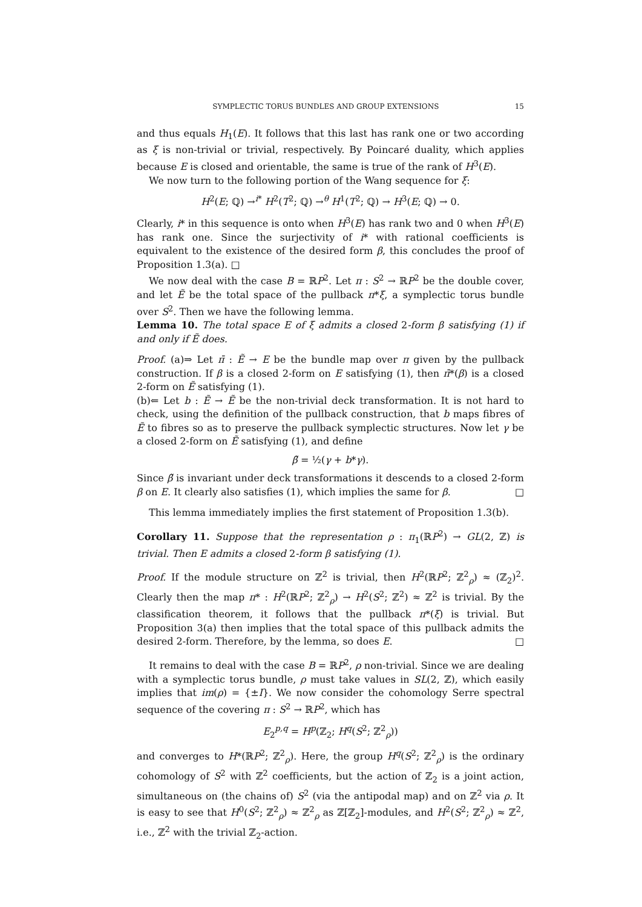SYMPLECTIC TORUS BUNDLES AND GROUP EXTENSIONS 15
and thus equals H<sub>1</sub>(E). It follows that this last has rank one or two according as ξ is non-trivial or trivial, respectively. By Poincaré duality, which applies because E is closed and orientable, the same is true of the rank of H<sup>3</sup>(E).
We now turn to the following portion of the Wang sequence for ξ:
H<sup>2</sup>(E; ℚ) →<sup>i*</sup> H<sup>2</sup>(T<sup>2</sup>; ℚ) →<sup>θ</sup> H<sup>1</sup>(T<sup>2</sup>; ℚ) → H<sup>3</sup>(E; ℚ) → 0.
Clearly, i* in this sequence is onto when H<sup>3</sup>(E) has rank two and 0 when H<sup>3</sup>(E) has rank one. Since the surjectivity of i* with rational coefficients is equivalent to the existence of the desired form β, this concludes the proof of Proposition 1.3(a). □
We now deal with the case B = ℝP<sup>2</sup>. Let π : S<sup>2</sup> → ℝP<sup>2</sup> be the double cover, and let Ẽ be the total space of the pullback π*ξ, a symplectic torus bundle over S<sup>2</sup>. Then we have the following lemma.
Lemma 10. The total space E of ξ admits a closed 2-form β satisfying (1) if and only if Ẽ does.
Proof. (a)⇒ Let π̄ : Ẽ → E be the bundle map over π given by the pullback construction. If β is a closed 2-form on E satisfying (1), then π̄*(β) is a closed 2-form on Ẽ satisfying (1).
(b)⇐ Let b : Ẽ → Ẽ be the non-trivial deck transformation. It is not hard to check, using the definition of the pullback construction, that b maps fibres of Ẽ to fibres so as to preserve the pullback symplectic structures. Now let γ be a closed 2-form on Ẽ satisfying (1), and define
β̃ = ½(γ + b*γ).
Since β̃ is invariant under deck transformations it descends to a closed 2-form β on E. It clearly also satisfies (1), which implies the same for β. □
This lemma immediately implies the first statement of Proposition 1.3(b).
Corollary 11. Suppose that the representation ρ : π<sub>1</sub>(ℝP<sup>2</sup>) → GL(2, ℤ) is trivial. Then E admits a closed 2-form β satisfying (1).
Proof. If the module structure on ℤ<sup>2</sup> is trivial, then H<sup>2</sup>(ℝP<sup>2</sup>; ℤ<sup>2</sup><sub>ρ</sub>) ≈ (ℤ<sub>2</sub>)<sup>2</sup>. Clearly then the map π* : H<sup>2</sup>(ℝP<sup>2</sup>; ℤ<sup>2</sup><sub>ρ</sub>) → H<sup>2</sup>(S<sup>2</sup>; ℤ<sup>2</sup>) ≈ ℤ<sup>2</sup> is trivial. By the classification theorem, it follows that the pullback π*(ξ) is trivial. But Proposition 3(a) then implies that the total space of this pullback admits the desired 2-form. Therefore, by the lemma, so does E. □
It remains to deal with the case B = ℝP<sup>2</sup>, ρ non-trivial. Since we are dealing with a symplectic torus bundle, ρ must take values in SL(2, ℤ), which easily implies that im(ρ) = {±I}. We now consider the cohomology Serre spectral sequence of the covering π : S<sup>2</sup> → ℝP<sup>2</sup>, which has
E<sub>2</sub><sup>p,q</sup> = H<sup>p</sup>(ℤ<sub>2</sub>; H<sup>q</sup>(S<sup>2</sup>; ℤ<sup>2</sup><sub>ρ</sub>))
and converges to H*(ℝP<sup>2</sup>; ℤ<sup>2</sup><sub>ρ</sub>). Here, the group H<sup>q</sup>(S<sup>2</sup>; ℤ<sup>2</sup><sub>ρ</sub>) is the ordinary cohomology of S<sup>2</sup> with ℤ<sup>2</sup> coefficients, but the action of ℤ<sub>2</sub> is a joint action, simultaneous on (the chains of) S<sup>2</sup> (via the antipodal map) and on ℤ<sup>2</sup> via ρ. It is easy to see that H<sup>0</sup>(S<sup>2</sup>; ℤ<sup>2</sup><sub>ρ</sub>) ≈ ℤ<sup>2</sup><sub>ρ</sub> as ℤ[ℤ<sub>2</sub>]-modules, and H<sup>2</sup>(S<sup>2</sup>; ℤ<sup>2</sup><sub>ρ</sub>) ≈ ℤ<sup>2</sup>, i.e., ℤ<sup>2</sup> with the trivial ℤ<sub>2</sub>-action.